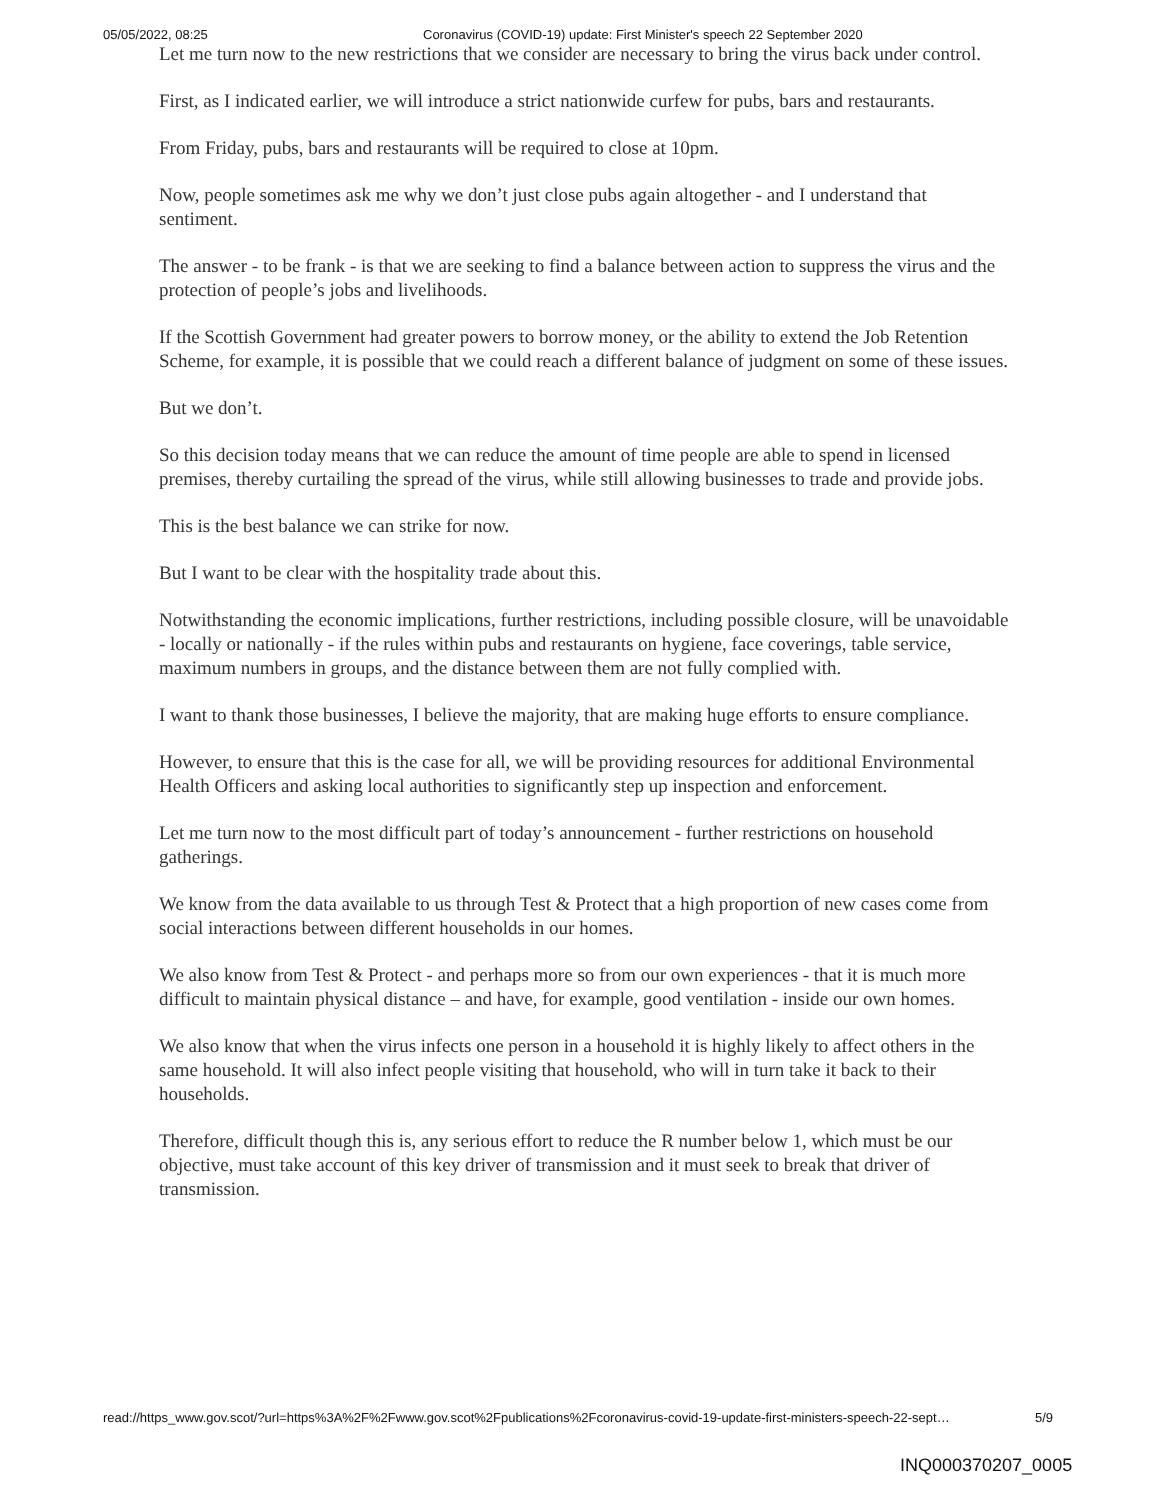05/05/2022, 08:25 Coronavirus (COVID-19) update: First Minister's speech 22 September 2020
Let me turn now to the new restrictions that we consider are necessary to bring the virus back under control.
First, as I indicated earlier, we will introduce a strict nationwide curfew for pubs, bars and restaurants.
From Friday, pubs, bars and restaurants will be required to close at 10pm.
Now, people sometimes ask me why we don’t just close pubs again altogether - and I understand that sentiment.
The answer - to be frank - is that we are seeking to find a balance between action to suppress the virus and the protection of people’s jobs and livelihoods.
If the Scottish Government had greater powers to borrow money, or the ability to extend the Job Retention Scheme, for example, it is possible that we could reach a different balance of judgment on some of these issues.
But we don’t.
So this decision today means that we can reduce the amount of time people are able to spend in licensed premises, thereby curtailing the spread of the virus, while still allowing businesses to trade and provide jobs.
This is the best balance we can strike for now.
But I want to be clear with the hospitality trade about this.
Notwithstanding the economic implications, further restrictions, including possible closure, will be unavoidable - locally or nationally - if the rules within pubs and restaurants on hygiene, face coverings, table service, maximum numbers in groups, and the distance between them are not fully complied with.
I want to thank those businesses, I believe the majority, that are making huge efforts to ensure compliance.
However, to ensure that this is the case for all, we will be providing resources for additional Environmental Health Officers and asking local authorities to significantly step up inspection and enforcement.
Let me turn now to the most difficult part of today’s announcement - further restrictions on household gatherings.
We know from the data available to us through Test & Protect that a high proportion of new cases come from social interactions between different households in our homes.
We also know from Test & Protect - and perhaps more so from our own experiences - that it is much more difficult to maintain physical distance – and have, for example, good ventilation - inside our own homes.
We also know that when the virus infects one person in a household it is highly likely to affect others in the same household. It will also infect people visiting that household, who will in turn take it back to their households.
Therefore, difficult though this is, any serious effort to reduce the R number below 1, which must be our objective, must take account of this key driver of transmission and it must seek to break that driver of transmission.
read://https_www.gov.scot/?url=https%3A%2F%2Fwww.gov.scot%2Fpublications%2Fcoronavirus-covid-19-update-first-ministers-speech-22-sept… 5/9
INQ000370207_0005